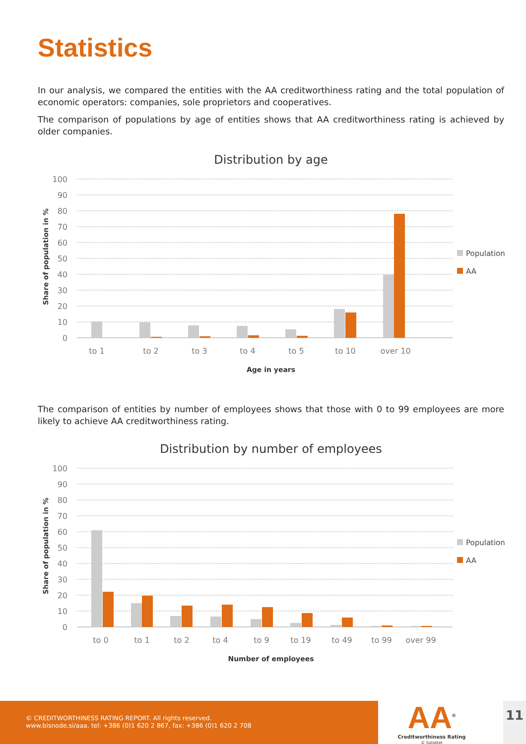Statistics
In our analysis, we compared the entities with the AA creditworthiness rating and the total population of economic operators: companies, sole proprietors and cooperatives.
The comparison of populations by age of entities shows that AA creditworthiness rating is achieved by older companies.
Distribution by age
100
90
80
70
60
50
40
30
20
10
0
to 1
to 2
to 3
to 4
to 5
to 10
over 10
Age in years
Share of population in %
Population
AA
The comparison of entities by number of employees shows that those with 0 to 99 employees are more likely to achieve AA creditworthiness rating.
Distribution by number of employees
100
90
80
70
60
50
40
30
20
10
0
to 0
to 1
to 2
to 4
to 9
to 19
to 49
to 99
over 99
Number of employees
Share of population in %
Population
AA
© CREDITWORTHINESS RATING REPORT. All rights reserved.
www.bisnode.si/aaa, tel: +386 (0)1 620 2 867, fax: +386 (0)1 620 2 708
AA<sup>®</sup>
Creditworthiness Rating
© Soliditet
11